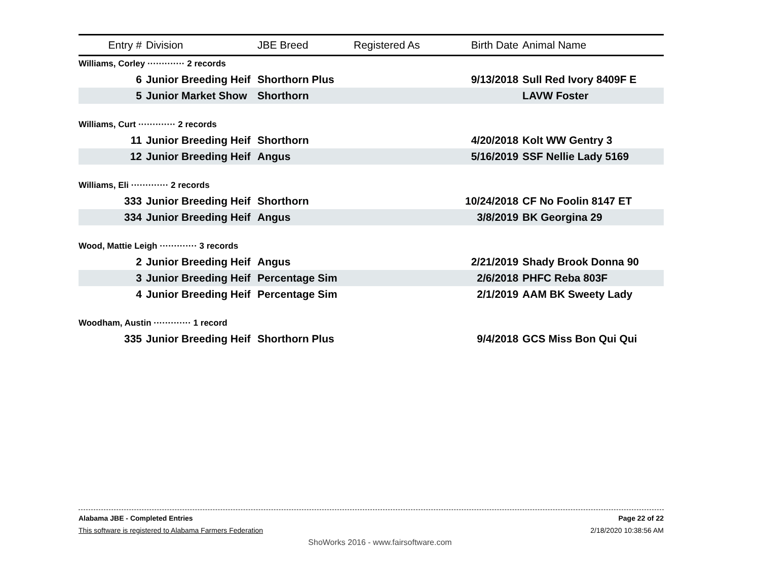| Entry # | Division | JBE Breed | Registered As | Birth Date | Animal Name |
| --- | --- | --- | --- | --- | --- |
| Williams, Corley ············· 2 records | | | | | |
| 6 | Junior Breeding Heif | Shorthorn Plus | | 9/13/2018 | Sull Red Ivory 8409F E |
| 5 | Junior Market Show | Shorthorn | | | LAVW Foster |
| Williams, Curt ············· 2 records | | | | | |
| 11 | Junior Breeding Heif | Shorthorn | | 4/20/2018 | Kolt WW Gentry 3 |
| 12 | Junior Breeding Heif | Angus | | 5/16/2019 | SSF Nellie Lady 5169 |
| Williams, Eli ············· 2 records | | | | | |
| 333 | Junior Breeding Heif | Shorthorn | | 10/24/2018 | CF No Foolin 8147 ET |
| 334 | Junior Breeding Heif | Angus | | 3/8/2019 | BK Georgina 29 |
| Wood, Mattie Leigh ············· 3 records | | | | | |
| 2 | Junior Breeding Heif | Angus | | 2/21/2019 | Shady Brook Donna 90 |
| 3 | Junior Breeding Heif | Percentage Sim | | 2/6/2018 | PHFC Reba 803F |
| 4 | Junior Breeding Heif | Percentage Sim | | 2/1/2019 | AAM BK Sweety Lady |
| Woodham, Austin ············· 1 record | | | | | |
| 335 | Junior Breeding Heif | Shorthorn Plus | | 9/4/2018 | GCS Miss Bon Qui Qui |
Alabama JBE - Completed Entries Page 22 of 22
This software is registered to Alabama Farmers Federation 2/18/2020 10:38:56 AM
ShoWorks 2016 - www.fairsoftware.com